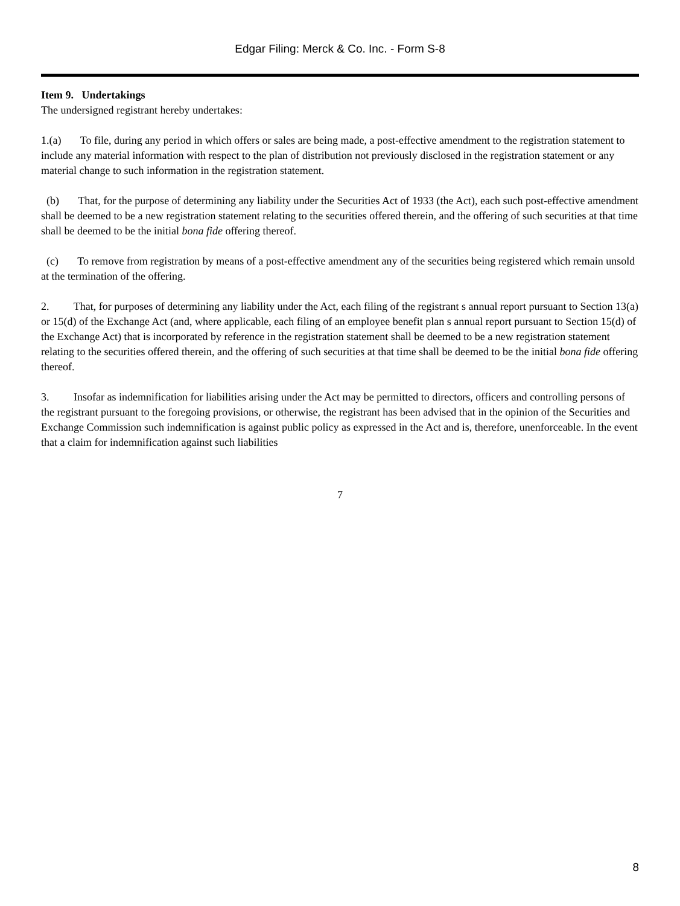Edgar Filing: Merck & Co. Inc. - Form S-8
Item 9. Undertakings
The undersigned registrant hereby undertakes:
1.(a) To file, during any period in which offers or sales are being made, a post-effective amendment to the registration statement to include any material information with respect to the plan of distribution not previously disclosed in the registration statement or any material change to such information in the registration statement.
(b) That, for the purpose of determining any liability under the Securities Act of 1933 (the Act), each such post-effective amendment shall be deemed to be a new registration statement relating to the securities offered therein, and the offering of such securities at that time shall be deemed to be the initial bona fide offering thereof.
(c) To remove from registration by means of a post-effective amendment any of the securities being registered which remain unsold at the termination of the offering.
2. That, for purposes of determining any liability under the Act, each filing of the registrant s annual report pursuant to Section 13(a) or 15(d) of the Exchange Act (and, where applicable, each filing of an employee benefit plan s annual report pursuant to Section 15(d) of the Exchange Act) that is incorporated by reference in the registration statement shall be deemed to be a new registration statement relating to the securities offered therein, and the offering of such securities at that time shall be deemed to be the initial bona fide offering thereof.
3. Insofar as indemnification for liabilities arising under the Act may be permitted to directors, officers and controlling persons of the registrant pursuant to the foregoing provisions, or otherwise, the registrant has been advised that in the opinion of the Securities and Exchange Commission such indemnification is against public policy as expressed in the Act and is, therefore, unenforceable. In the event that a claim for indemnification against such liabilities
7
8